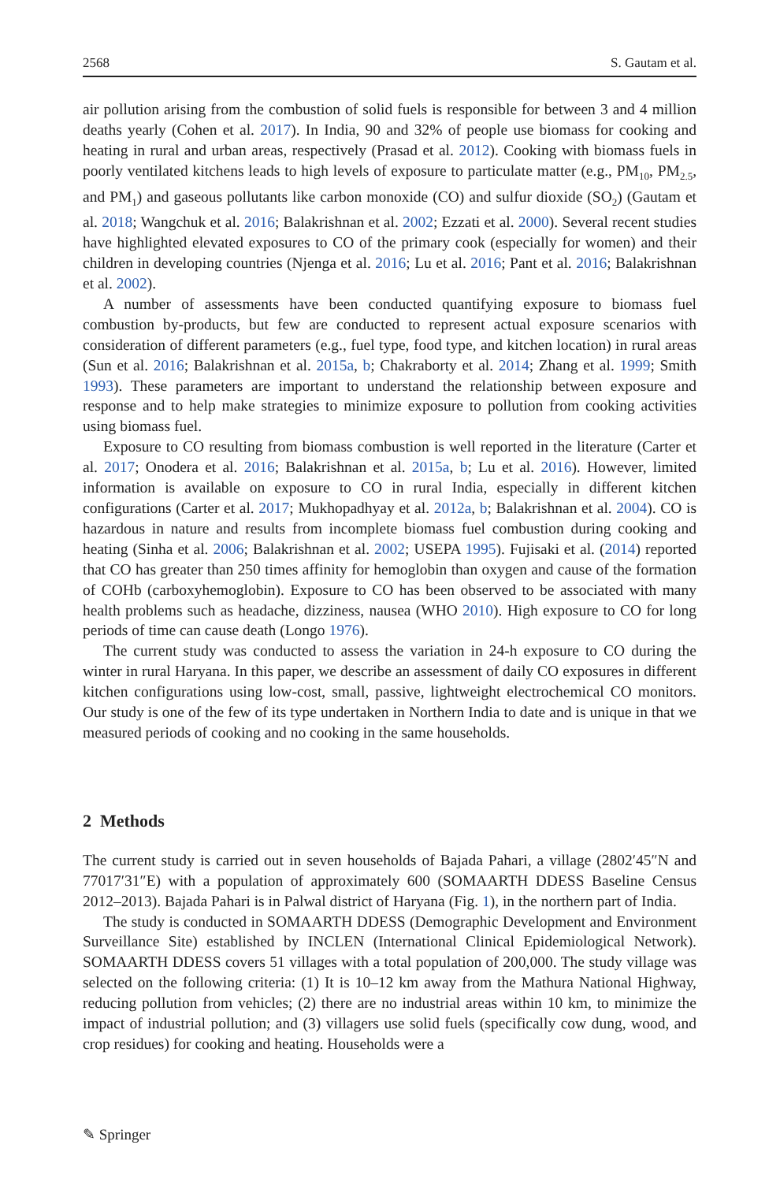2568 S. Gautam et al.
air pollution arising from the combustion of solid fuels is responsible for between 3 and 4 million deaths yearly (Cohen et al. 2017). In India, 90 and 32% of people use biomass for cooking and heating in rural and urban areas, respectively (Prasad et al. 2012). Cooking with biomass fuels in poorly ventilated kitchens leads to high levels of exposure to particulate matter (e.g., PM<sub>10</sub>, PM<sub>2.5</sub>, and PM<sub>1</sub>) and gaseous pollutants like carbon monoxide (CO) and sulfur dioxide (SO<sub>2</sub>) (Gautam et al. 2018; Wangchuk et al. 2016; Balakrishnan et al. 2002; Ezzati et al. 2000). Several recent studies have highlighted elevated exposures to CO of the primary cook (especially for women) and their children in developing countries (Njenga et al. 2016; Lu et al. 2016; Pant et al. 2016; Balakrishnan et al. 2002).
A number of assessments have been conducted quantifying exposure to biomass fuel combustion by-products, but few are conducted to represent actual exposure scenarios with consideration of different parameters (e.g., fuel type, food type, and kitchen location) in rural areas (Sun et al. 2016; Balakrishnan et al. 2015a, b; Chakraborty et al. 2014; Zhang et al. 1999; Smith 1993). These parameters are important to understand the relationship between exposure and response and to help make strategies to minimize exposure to pollution from cooking activities using biomass fuel.
Exposure to CO resulting from biomass combustion is well reported in the literature (Carter et al. 2017; Onodera et al. 2016; Balakrishnan et al. 2015a, b; Lu et al. 2016). However, limited information is available on exposure to CO in rural India, especially in different kitchen configurations (Carter et al. 2017; Mukhopadhyay et al. 2012a, b; Balakrishnan et al. 2004). CO is hazardous in nature and results from incomplete biomass fuel combustion during cooking and heating (Sinha et al. 2006; Balakrishnan et al. 2002; USEPA 1995). Fujisaki et al. (2014) reported that CO has greater than 250 times affinity for hemoglobin than oxygen and cause of the formation of COHb (carboxyhemoglobin). Exposure to CO has been observed to be associated with many health problems such as headache, dizziness, nausea (WHO 2010). High exposure to CO for long periods of time can cause death (Longo 1976).
The current study was conducted to assess the variation in 24-h exposure to CO during the winter in rural Haryana. In this paper, we describe an assessment of daily CO exposures in different kitchen configurations using low-cost, small, passive, lightweight electrochemical CO monitors. Our study is one of the few of its type undertaken in Northern India to date and is unique in that we measured periods of cooking and no cooking in the same households.
2 Methods
The current study is carried out in seven households of Bajada Pahari, a village (2802′45″N and 77017′31″E) with a population of approximately 600 (SOMAARTH DDESS Baseline Census 2012–2013). Bajada Pahari is in Palwal district of Haryana (Fig. 1), in the northern part of India.
The study is conducted in SOMAARTH DDESS (Demographic Development and Environment Surveillance Site) established by INCLEN (International Clinical Epidemiological Network). SOMAARTH DDESS covers 51 villages with a total population of 200,000. The study village was selected on the following criteria: (1) It is 10–12 km away from the Mathura National Highway, reducing pollution from vehicles; (2) there are no industrial areas within 10 km, to minimize the impact of industrial pollution; and (3) villagers use solid fuels (specifically cow dung, wood, and crop residues) for cooking and heating. Households were a
✎ Springer